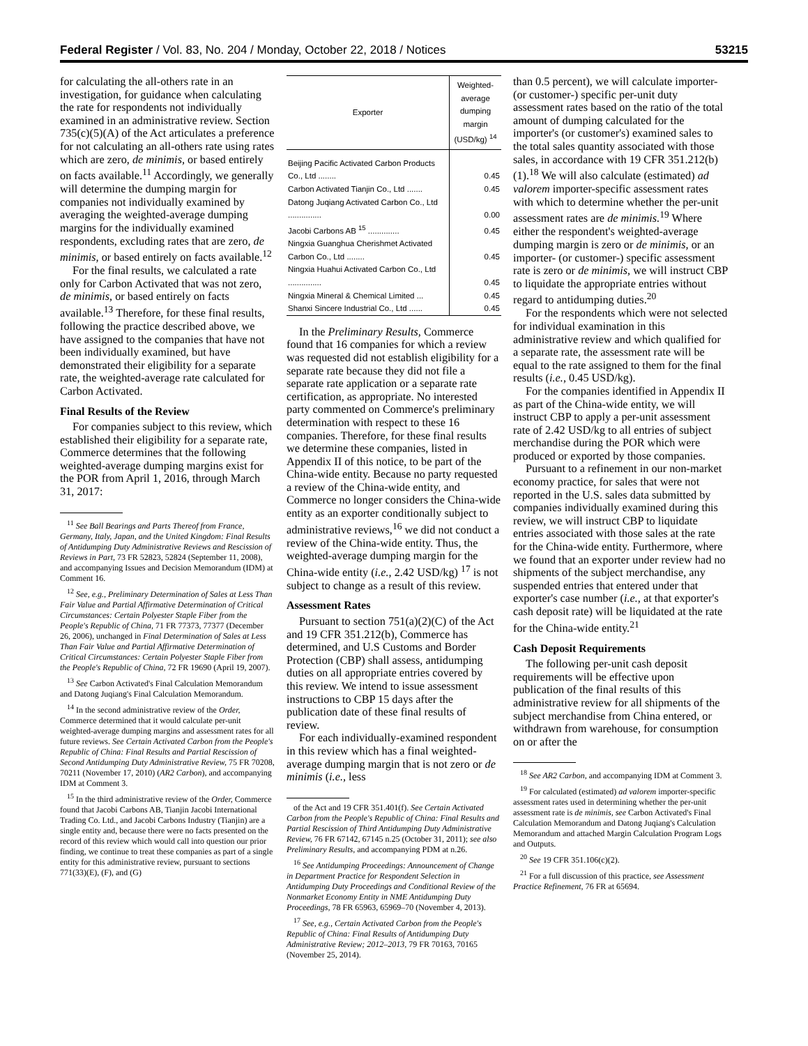Federal Register / Vol. 83, No. 204 / Monday, October 22, 2018 / Notices 53215
for calculating the all-others rate in an investigation, for guidance when calculating the rate for respondents not individually examined in an administrative review. Section 735(c)(5)(A) of the Act articulates a preference for not calculating an all-others rate using rates which are zero, de minimis, or based entirely on facts available.<sup>11</sup> Accordingly, we generally will determine the dumping margin for companies not individually examined by averaging the weighted-average dumping margins for the individually examined respondents, excluding rates that are zero, de minimis, or based entirely on facts available.<sup>12</sup>
For the final results, we calculated a rate only for Carbon Activated that was not zero, de minimis, or based entirely on facts available.<sup>13</sup> Therefore, for these final results, following the practice described above, we have assigned to the companies that have not been individually examined, but have demonstrated their eligibility for a separate rate, the weighted-average rate calculated for Carbon Activated.
Final Results of the Review
For companies subject to this review, which established their eligibility for a separate rate, Commerce determines that the following weighted-average dumping margins exist for the POR from April 1, 2016, through March 31, 2017:
<sup>11</sup> See Ball Bearings and Parts Thereof from France, Germany, Italy, Japan, and the United Kingdom: Final Results of Antidumping Duty Administrative Reviews and Rescission of Reviews in Part, 73 FR 52823, 52824 (September 11, 2008), and accompanying Issues and Decision Memorandum (IDM) at Comment 16.
<sup>12</sup> See, e.g., Preliminary Determination of Sales at Less Than Fair Value and Partial Affirmative Determination of Critical Circumstances: Certain Polyester Staple Fiber from the People's Republic of China, 71 FR 77373, 77377 (December 26, 2006), unchanged in Final Determination of Sales at Less Than Fair Value and Partial Affirmative Determination of Critical Circumstances: Certain Polyester Staple Fiber from the People's Republic of China, 72 FR 19690 (April 19, 2007).
<sup>13</sup> See Carbon Activated's Final Calculation Memorandum and Datong Juqiang's Final Calculation Memorandum.
<sup>14</sup> In the second administrative review of the Order, Commerce determined that it would calculate per-unit weighted-average dumping margins and assessment rates for all future reviews. See Certain Activated Carbon from the People's Republic of China: Final Results and Partial Rescission of Second Antidumping Duty Administrative Review, 75 FR 70208, 70211 (November 17, 2010) (AR2 Carbon), and accompanying IDM at Comment 3.
<sup>15</sup> In the third administrative review of the Order, Commerce found that Jacobi Carbons AB, Tianjin Jacobi International Trading Co. Ltd., and Jacobi Carbons Industry (Tianjin) are a single entity and, because there were no facts presented on the record of this review which would call into question our prior finding, we continue to treat these companies as part of a single entity for this administrative review, pursuant to sections 771(33)(E), (F), and (G)
| Exporter | Weighted-average dumping margin (USD/kg) <sup>14</sup> |
| --- | --- |
| Beijing Pacific Activated Carbon Products Co., Ltd ........ | 0.45 |
| Carbon Activated Tianjin Co., Ltd ....... | 0.45 |
| Datong Juqiang Activated Carbon Co., Ltd ............... | 0.00 |
| Jacobi Carbons AB <sup>15</sup> .............. | 0.45 |
| Ningxia Guanghua Cherishmet Activated Carbon Co., Ltd ........ | 0.45 |
| Ningxia Huahui Activated Carbon Co., Ltd ............... | 0.45 |
| Ningxia Mineral & Chemical Limited ... | 0.45 |
| Shanxi Sincere Industrial Co., Ltd ...... | 0.45 |
In the Preliminary Results, Commerce found that 16 companies for which a review was requested did not establish eligibility for a separate rate because they did not file a separate rate application or a separate rate certification, as appropriate. No interested party commented on Commerce's preliminary determination with respect to these 16 companies. Therefore, for these final results we determine these companies, listed in Appendix II of this notice, to be part of the China-wide entity. Because no party requested a review of the China-wide entity, and Commerce no longer considers the China-wide entity as an exporter conditionally subject to administrative reviews,<sup>16</sup> we did not conduct a review of the China-wide entity. Thus, the weighted-average dumping margin for the China-wide entity (i.e., 2.42 USD/kg) <sup>17</sup> is not subject to change as a result of this review.
Assessment Rates
Pursuant to section 751(a)(2)(C) of the Act and 19 CFR 351.212(b), Commerce has determined, and U.S Customs and Border Protection (CBP) shall assess, antidumping duties on all appropriate entries covered by this review. We intend to issue assessment instructions to CBP 15 days after the publication date of these final results of review.
For each individually-examined respondent in this review which has a final weighted-average dumping margin that is not zero or de minimis (i.e., less
of the Act and 19 CFR 351.401(f). See Certain Activated Carbon from the People's Republic of China: Final Results and Partial Rescission of Third Antidumping Duty Administrative Review, 76 FR 67142, 67145 n.25 (October 31, 2011); see also Preliminary Results, and accompanying PDM at n.26.
<sup>16</sup> See Antidumping Proceedings: Announcement of Change in Department Practice for Respondent Selection in Antidumping Duty Proceedings and Conditional Review of the Nonmarket Economy Entity in NME Antidumping Duty Proceedings, 78 FR 65963, 65969–70 (November 4, 2013).
<sup>17</sup> See, e.g., Certain Activated Carbon from the People's Republic of China: Final Results of Antidumping Duty Administrative Review; 2012–2013, 79 FR 70163, 70165 (November 25, 2014).
than 0.5 percent), we will calculate importer- (or customer-) specific per-unit duty assessment rates based on the ratio of the total amount of dumping calculated for the importer's (or customer's) examined sales to the total sales quantity associated with those sales, in accordance with 19 CFR 351.212(b)(1).<sup>18</sup> We will also calculate (estimated) ad valorem importer-specific assessment rates with which to determine whether the per-unit assessment rates are de minimis.<sup>19</sup> Where either the respondent's weighted-average dumping margin is zero or de minimis, or an importer- (or customer-) specific assessment rate is zero or de minimis, we will instruct CBP to liquidate the appropriate entries without regard to antidumping duties.<sup>20</sup>
For the respondents which were not selected for individual examination in this administrative review and which qualified for a separate rate, the assessment rate will be equal to the rate assigned to them for the final results (i.e., 0.45 USD/kg).
For the companies identified in Appendix II as part of the China-wide entity, we will instruct CBP to apply a per-unit assessment rate of 2.42 USD/kg to all entries of subject merchandise during the POR which were produced or exported by those companies.
Pursuant to a refinement in our non-market economy practice, for sales that were not reported in the U.S. sales data submitted by companies individually examined during this review, we will instruct CBP to liquidate entries associated with those sales at the rate for the China-wide entity. Furthermore, where we found that an exporter under review had no shipments of the subject merchandise, any suspended entries that entered under that exporter's case number (i.e., at that exporter's cash deposit rate) will be liquidated at the rate for the China-wide entity.<sup>21</sup>
Cash Deposit Requirements
The following per-unit cash deposit requirements will be effective upon publication of the final results of this administrative review for all shipments of the subject merchandise from China entered, or withdrawn from warehouse, for consumption on or after the
<sup>18</sup> See AR2 Carbon, and accompanying IDM at Comment 3.
<sup>19</sup> For calculated (estimated) ad valorem importer-specific assessment rates used in determining whether the per-unit assessment rate is de minimis, see Carbon Activated's Final Calculation Memorandum and Datong Juqiang's Calculation Memorandum and attached Margin Calculation Program Logs and Outputs.
<sup>20</sup> See 19 CFR 351.106(c)(2).
<sup>21</sup> For a full discussion of this practice, see Assessment Practice Refinement, 76 FR at 65694.